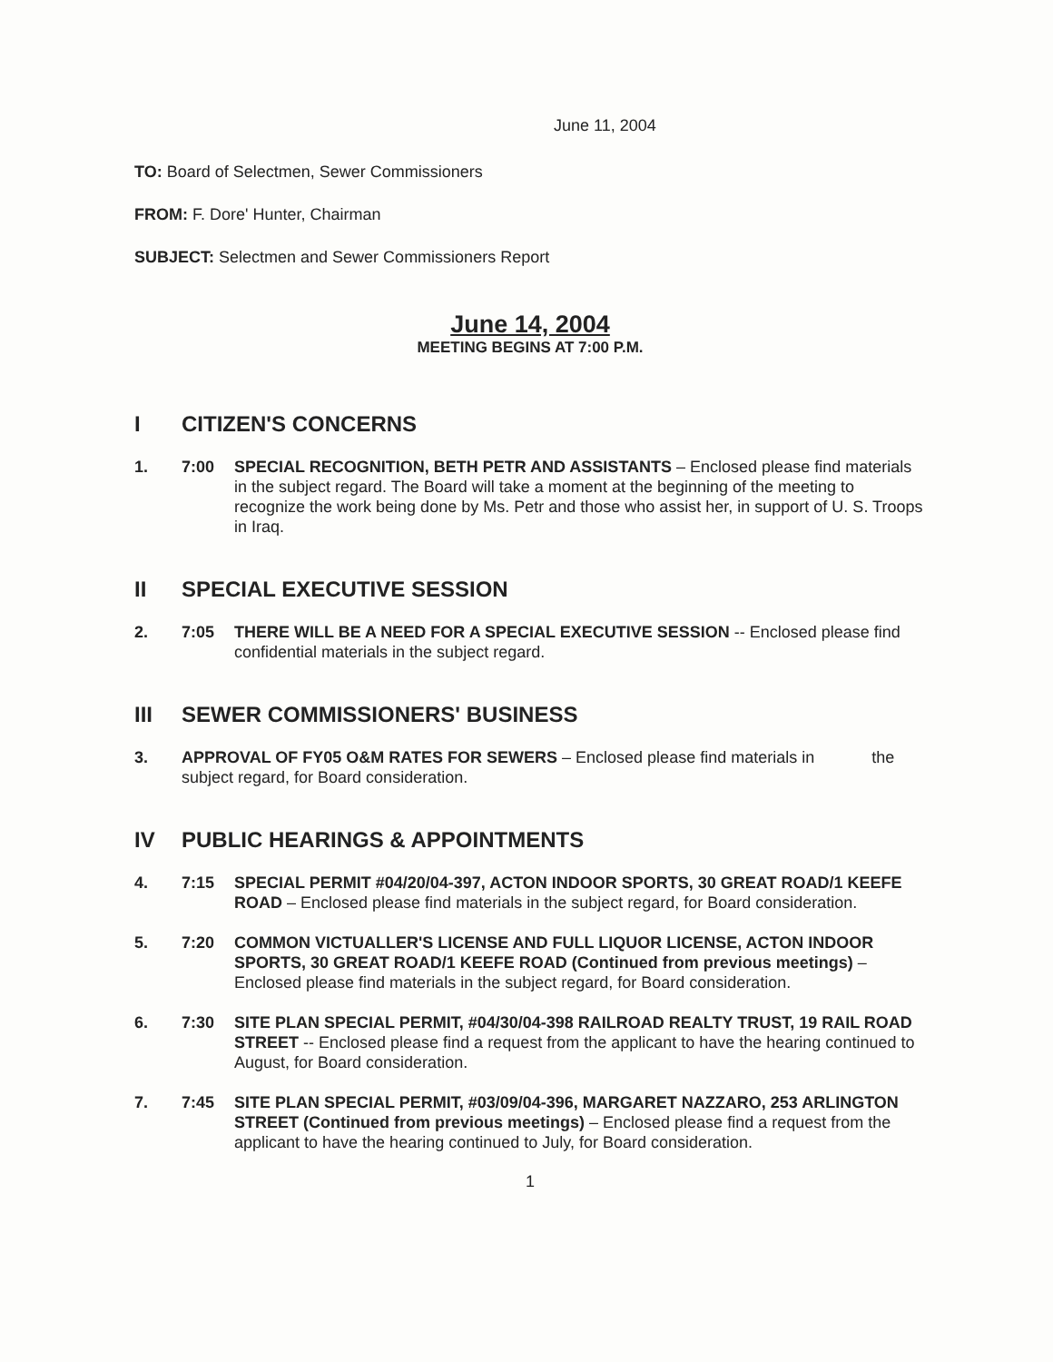June 11, 2004
TO: Board of Selectmen, Sewer Commissioners
FROM: F. Dore' Hunter, Chairman
SUBJECT: Selectmen and Sewer Commissioners Report
June 14, 2004
MEETING BEGINS AT 7:00 P.M.
I CITIZEN'S CONCERNS
1. 7:00 SPECIAL RECOGNITION, BETH PETR AND ASSISTANTS – Enclosed please find materials in the subject regard. The Board will take a moment at the beginning of the meeting to recognize the work being done by Ms. Petr and those who assist her, in support of U. S. Troops in Iraq.
II SPECIAL EXECUTIVE SESSION
2. 7:05 THERE WILL BE A NEED FOR A SPECIAL EXECUTIVE SESSION -- Enclosed please find confidential materials in the subject regard.
III SEWER COMMISSIONERS' BUSINESS
3. APPROVAL OF FY05 O&M RATES FOR SEWERS – Enclosed please find materials in the subject regard, for Board consideration.
IV PUBLIC HEARINGS & APPOINTMENTS
4. 7:15 SPECIAL PERMIT #04/20/04-397, ACTON INDOOR SPORTS, 30 GREAT ROAD/1 KEEFE ROAD – Enclosed please find materials in the subject regard, for Board consideration.
5. 7:20 COMMON VICTUALLER'S LICENSE AND FULL LIQUOR LICENSE, ACTON INDOOR SPORTS, 30 GREAT ROAD/1 KEEFE ROAD (Continued from previous meetings) – Enclosed please find materials in the subject regard, for Board consideration.
6. 7:30 SITE PLAN SPECIAL PERMIT, #04/30/04-398 RAILROAD REALTY TRUST, 19 RAIL ROAD STREET -- Enclosed please find a request from the applicant to have the hearing continued to August, for Board consideration.
7. 7:45 SITE PLAN SPECIAL PERMIT, #03/09/04-396, MARGARET NAZZARO, 253 ARLINGTON STREET (Continued from previous meetings) – Enclosed please find a request from the applicant to have the hearing continued to July, for Board consideration.
1